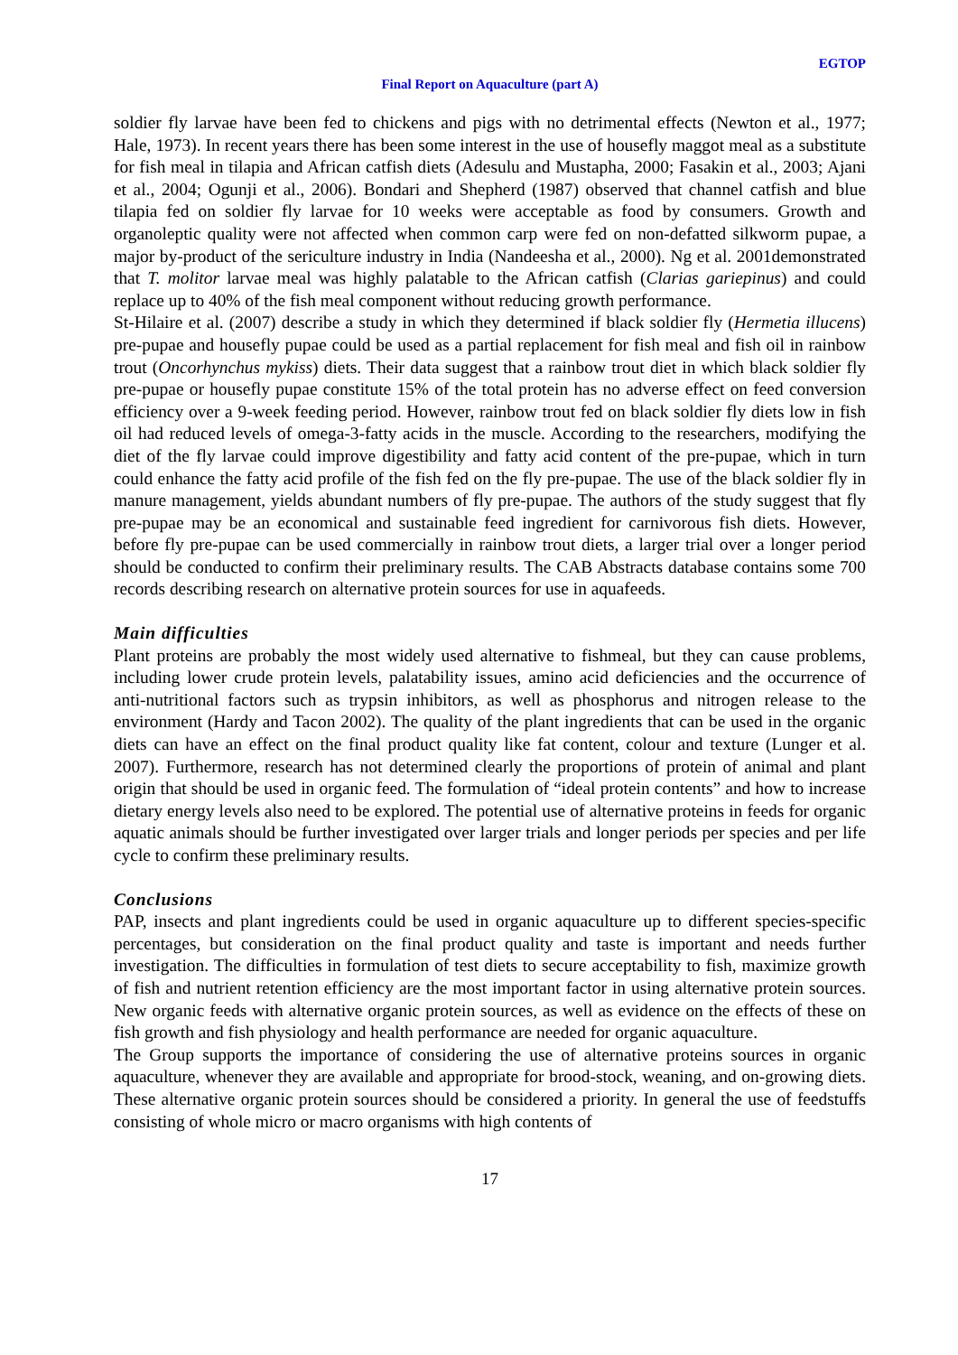EGTOP
Final Report on Aquaculture (part A)
soldier fly larvae have been fed to chickens and pigs with no detrimental effects (Newton et al., 1977; Hale, 1973). In recent years there has been some interest in the use of housefly maggot meal as a substitute for fish meal in tilapia and African catfish diets (Adesulu and Mustapha, 2000; Fasakin et al., 2003; Ajani et al., 2004; Ogunji et al., 2006). Bondari and Shepherd (1987) observed that channel catfish and blue tilapia fed on soldier fly larvae for 10 weeks were acceptable as food by consumers. Growth and organoleptic quality were not affected when common carp were fed on non-defatted silkworm pupae, a major by-product of the sericulture industry in India (Nandeesha et al., 2000). Ng et al. 2001demonstrated that T. molitor larvae meal was highly palatable to the African catfish (Clarias gariepinus) and could replace up to 40% of the fish meal component without reducing growth performance.
St-Hilaire et al. (2007) describe a study in which they determined if black soldier fly (Hermetia illucens) pre-pupae and housefly pupae could be used as a partial replacement for fish meal and fish oil in rainbow trout (Oncorhynchus mykiss) diets. Their data suggest that a rainbow trout diet in which black soldier fly pre-pupae or housefly pupae constitute 15% of the total protein has no adverse effect on feed conversion efficiency over a 9-week feeding period. However, rainbow trout fed on black soldier fly diets low in fish oil had reduced levels of omega-3-fatty acids in the muscle. According to the researchers, modifying the diet of the fly larvae could improve digestibility and fatty acid content of the pre-pupae, which in turn could enhance the fatty acid profile of the fish fed on the fly pre-pupae. The use of the black soldier fly in manure management, yields abundant numbers of fly pre-pupae. The authors of the study suggest that fly pre-pupae may be an economical and sustainable feed ingredient for carnivorous fish diets. However, before fly pre-pupae can be used commercially in rainbow trout diets, a larger trial over a longer period should be conducted to confirm their preliminary results. The CAB Abstracts database contains some 700 records describing research on alternative protein sources for use in aquafeeds.
Main difficulties
Plant proteins are probably the most widely used alternative to fishmeal, but they can cause problems, including lower crude protein levels, palatability issues, amino acid deficiencies and the occurrence of anti-nutritional factors such as trypsin inhibitors, as well as phosphorus and nitrogen release to the environment (Hardy and Tacon 2002). The quality of the plant ingredients that can be used in the organic diets can have an effect on the final product quality like fat content, colour and texture (Lunger et al. 2007). Furthermore, research has not determined clearly the proportions of protein of animal and plant origin that should be used in organic feed. The formulation of “ideal protein contents” and how to increase dietary energy levels also need to be explored. The potential use of alternative proteins in feeds for organic aquatic animals should be further investigated over larger trials and longer periods per species and per life cycle to confirm these preliminary results.
Conclusions
PAP, insects and plant ingredients could be used in organic aquaculture up to different species-specific percentages, but consideration on the final product quality and taste is important and needs further investigation. The difficulties in formulation of test diets to secure acceptability to fish, maximize growth of fish and nutrient retention efficiency are the most important factor in using alternative protein sources. New organic feeds with alternative organic protein sources, as well as evidence on the effects of these on fish growth and fish physiology and health performance are needed for organic aquaculture.
The Group supports the importance of considering the use of alternative proteins sources in organic aquaculture, whenever they are available and appropriate for brood-stock, weaning, and on-growing diets. These alternative organic protein sources should be considered a priority. In general the use of feedstuffs consisting of whole micro or macro organisms with high contents of
17